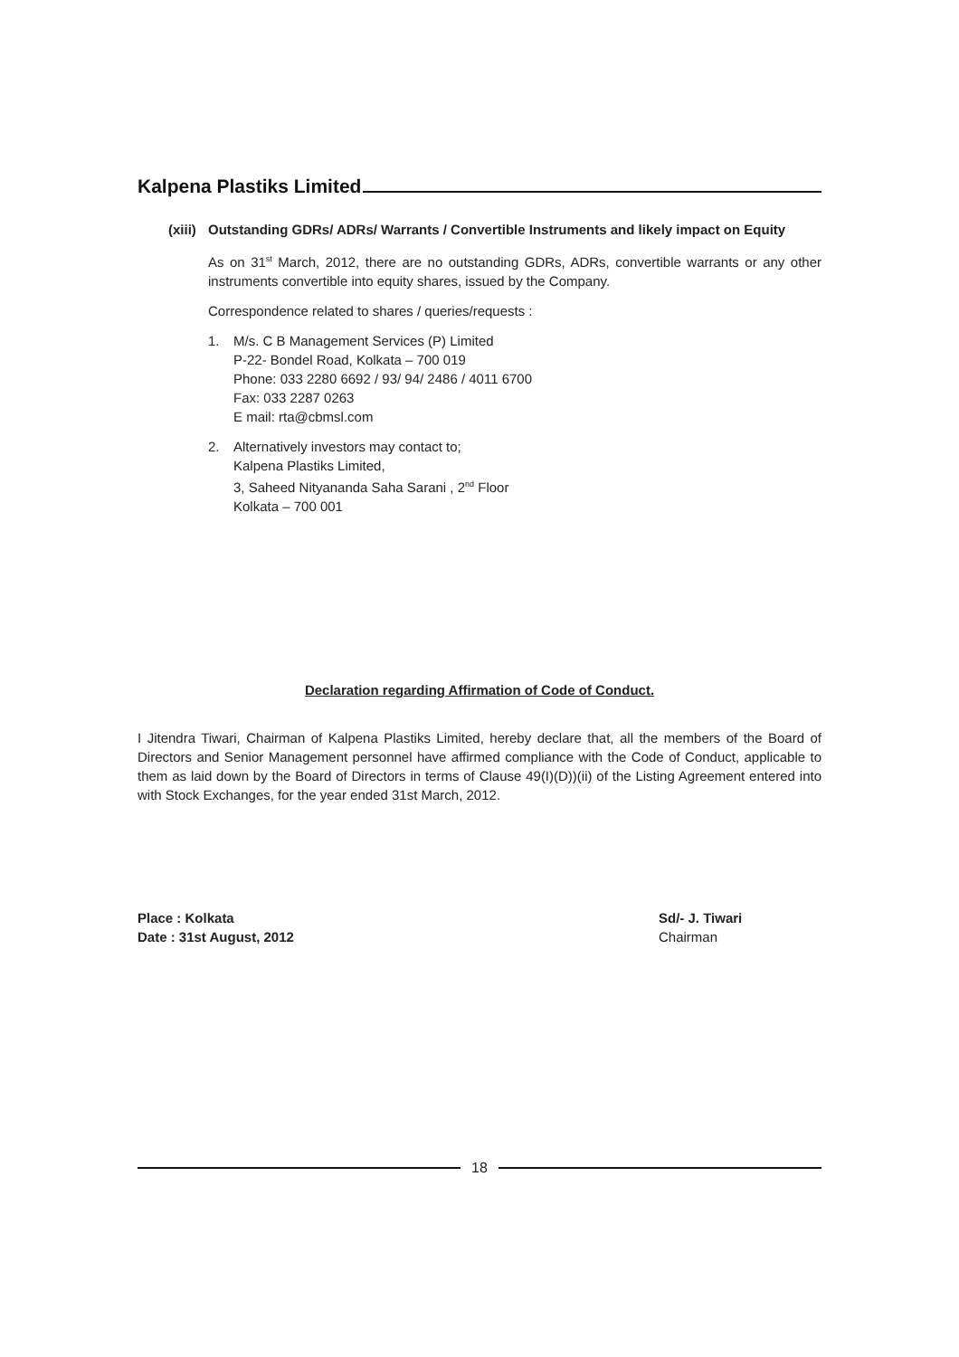Kalpena Plastiks Limited
(xiii) Outstanding GDRs/ ADRs/ Warrants / Convertible Instruments and likely impact on Equity
As on 31<sup>st</sup> March, 2012, there are no outstanding GDRs, ADRs, convertible warrants or any other instruments convertible into equity shares, issued by the Company.
Correspondence related to shares / queries/requests :
1. M/s. C B Management Services (P) Limited
P-22- Bondel Road, Kolkata – 700 019
Phone: 033 2280 6692 / 93/ 94/ 2486 / 4011 6700
Fax: 033 2287 0263
E mail: rta@cbmsl.com
2. Alternatively investors may contact to;
Kalpena Plastiks Limited,
3, Saheed Nityananda Saha Sarani , 2<sup>nd</sup> Floor
Kolkata – 700 001
Declaration regarding Affirmation of Code of Conduct.
I Jitendra Tiwari, Chairman of Kalpena Plastiks Limited, hereby declare that, all the members of the Board of Directors and Senior Management personnel have affirmed compliance with the Code of Conduct, applicable to them as laid down by the Board of Directors in terms of Clause 49(I)(D))(ii) of the Listing Agreement entered into with Stock Exchanges, for the year ended 31st March, 2012.
Place : Kolkata
Date : 31st August, 2012
Sd/- J. Tiwari
Chairman
18